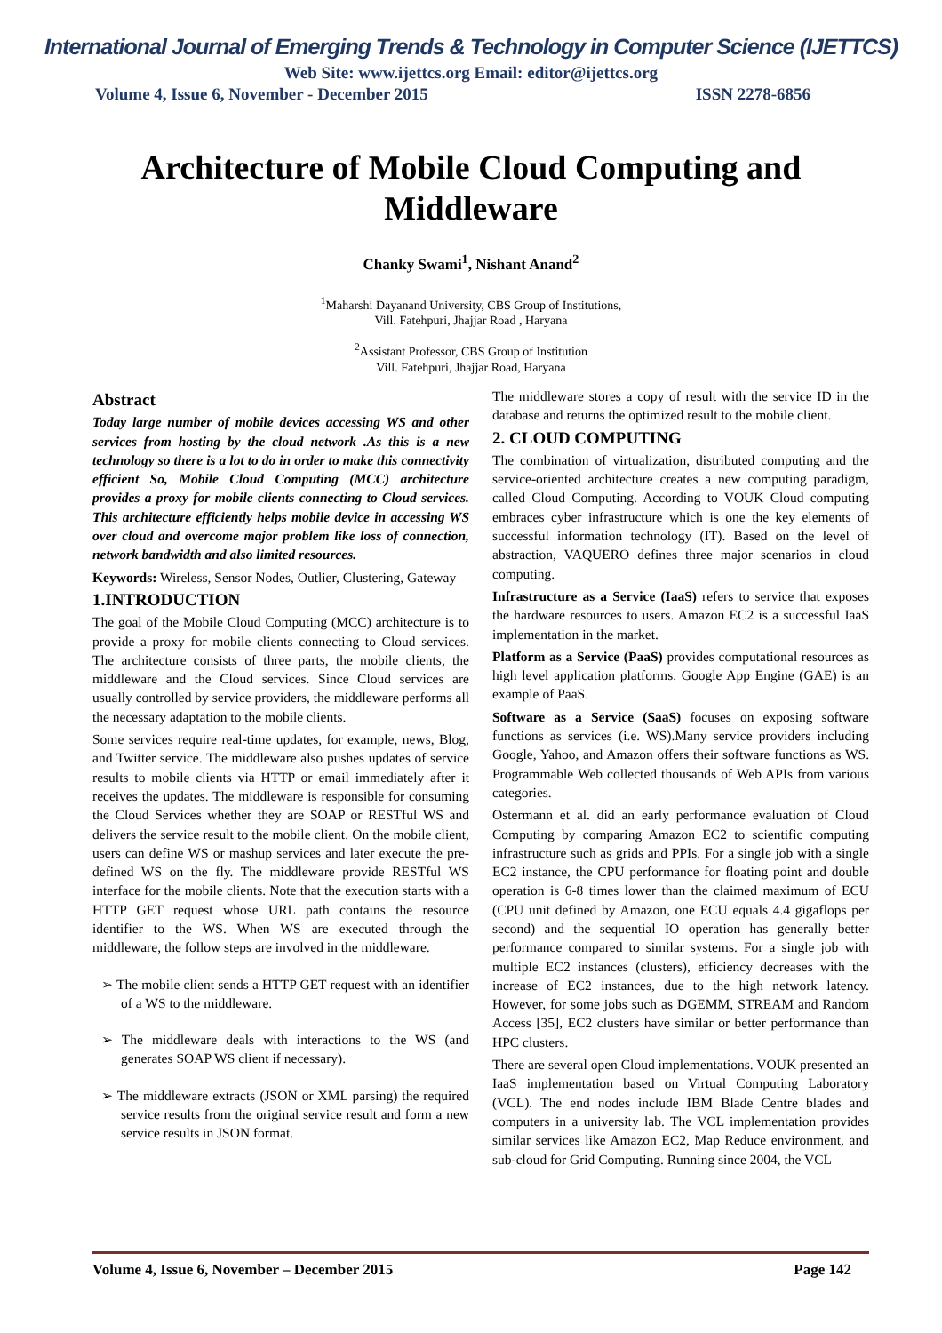International Journal of Emerging Trends & Technology in Computer Science (IJETTCS)
Web Site: www.ijettcs.org Email: editor@ijettcs.org
Volume 4, Issue 6, November - December 2015 ISSN 2278-6856
Architecture of Mobile Cloud Computing and Middleware
Chanky Swami<sup>1</sup>, Nishant Anand<sup>2</sup>
<sup>1</sup> Maharshi Dayanand University, CBS Group of Institutions,
Vill. Fatehpuri, Jhajjar Road , Haryana
<sup>2</sup> Assistant Professor, CBS Group of Institution
Vill. Fatehpuri, Jhajjar Road, Haryana
Abstract
Today large number of mobile devices accessing WS and other services from hosting by the cloud network .As this is a new technology so there is a lot to do in order to make this connectivity efficient So, Mobile Cloud Computing (MCC) architecture provides a proxy for mobile clients connecting to Cloud services. This architecture efficiently helps mobile device in accessing WS over cloud and overcome major problem like loss of connection, network bandwidth and also limited resources.
Keywords: Wireless, Sensor Nodes, Outlier, Clustering, Gateway
1.INTRODUCTION
The goal of the Mobile Cloud Computing (MCC) architecture is to provide a proxy for mobile clients connecting to Cloud services. The architecture consists of three parts, the mobile clients, the middleware and the Cloud services. Since Cloud services are usually controlled by service providers, the middleware performs all the necessary adaptation to the mobile clients.
Some services require real-time updates, for example, news, Blog, and Twitter service. The middleware also pushes updates of service results to mobile clients via HTTP or email immediately after it receives the updates. The middleware is responsible for consuming the Cloud Services whether they are SOAP or RESTful WS and delivers the service result to the mobile client. On the mobile client, users can define WS or mashup services and later execute the pre-defined WS on the fly. The middleware provide RESTful WS interface for the mobile clients. Note that the execution starts with a HTTP GET request whose URL path contains the resource identifier to the WS. When WS are executed through the middleware, the follow steps are involved in the middleware.
➢ The mobile client sends a HTTP GET request with an identifier of a WS to the middleware.
➢ The middleware deals with interactions to the WS (and generates SOAP WS client if necessary).
➢ The middleware extracts (JSON or XML parsing) the required service results from the original service result and form a new service results in JSON format.
The middleware stores a copy of result with the service ID in the database and returns the optimized result to the mobile client.
2. CLOUD COMPUTING
The combination of virtualization, distributed computing and the service-oriented architecture creates a new computing paradigm, called Cloud Computing. According to VOUK Cloud computing embraces cyber infrastructure which is one the key elements of successful information technology (IT). Based on the level of abstraction, VAQUERO defines three major scenarios in cloud computing.
Infrastructure as a Service (IaaS) refers to service that exposes the hardware resources to users. Amazon EC2 is a successful IaaS implementation in the market.
Platform as a Service (PaaS) provides computational resources as high level application platforms. Google App Engine (GAE) is an example of PaaS.
Software as a Service (SaaS) focuses on exposing software functions as services (i.e. WS).Many service providers including Google, Yahoo, and Amazon offers their software functions as WS. Programmable Web collected thousands of Web APIs from various categories.
Ostermann et al. did an early performance evaluation of Cloud Computing by comparing Amazon EC2 to scientific computing infrastructure such as grids and PPIs. For a single job with a single EC2 instance, the CPU performance for floating point and double operation is 6-8 times lower than the claimed maximum of ECU (CPU unit defined by Amazon, one ECU equals 4.4 gigaflops per second) and the sequential IO operation has generally better performance compared to similar systems. For a single job with multiple EC2 instances (clusters), efficiency decreases with the increase of EC2 instances, due to the high network latency. However, for some jobs such as DGEMM, STREAM and Random Access [35], EC2 clusters have similar or better performance than HPC clusters.
There are several open Cloud implementations. VOUK presented an IaaS implementation based on Virtual Computing Laboratory (VCL). The end nodes include IBM Blade Centre blades and computers in a university lab. The VCL implementation provides similar services like Amazon EC2, Map Reduce environment, and sub-cloud for Grid Computing. Running since 2004, the VCL
Volume 4, Issue 6, November – December 2015 Page 142